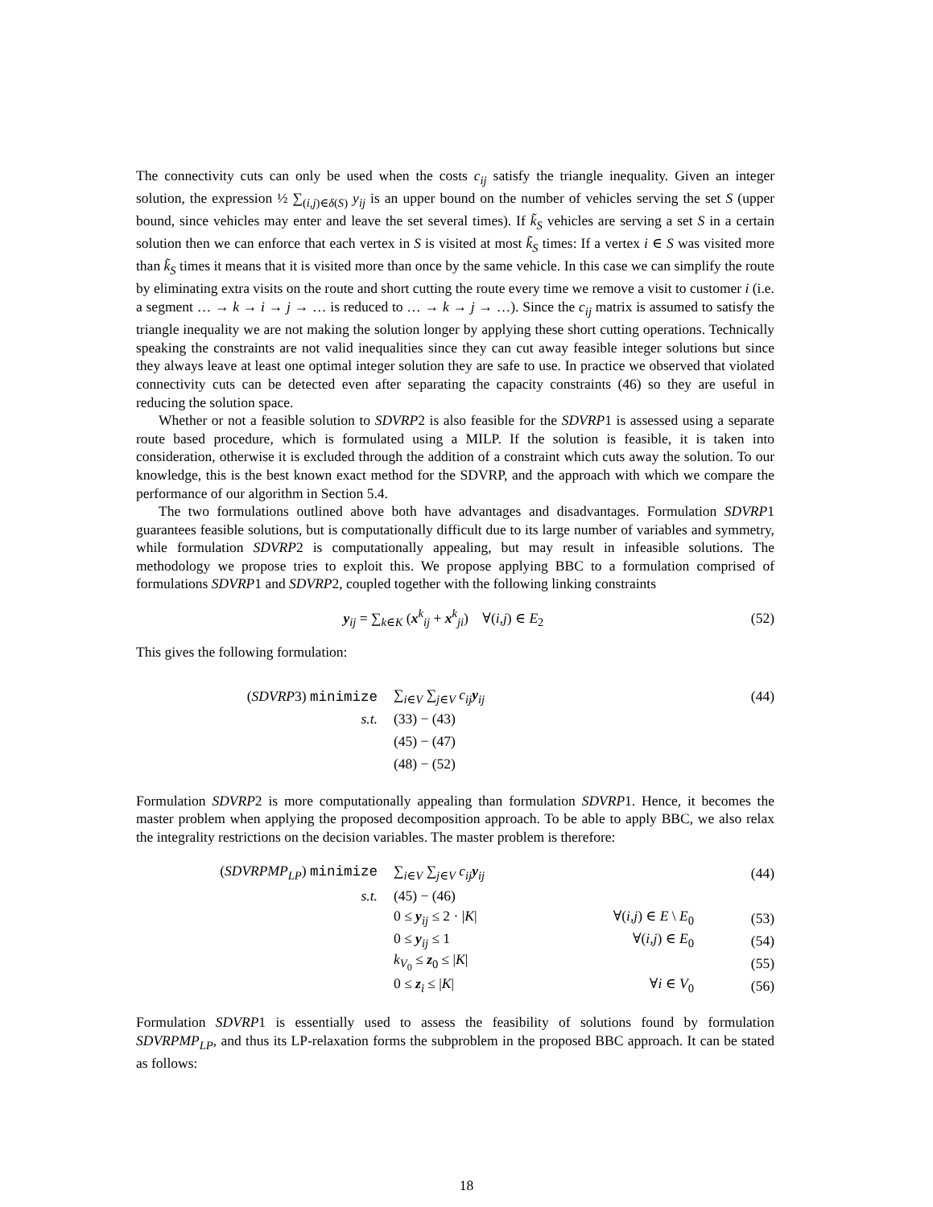The connectivity cuts can only be used when the costs c<sub>ij</sub> satisfy the triangle inequality. Given an integer solution, the expression ½ ∑<sub>(i,j)∈δ(S)</sub> y<sub>ij</sub> is an upper bound on the number of vehicles serving the set S (upper bound, since vehicles may enter and leave the set several times). If k̃<sub>S</sub> vehicles are serving a set S in a certain solution then we can enforce that each vertex in S is visited at most k̃<sub>S</sub> times: If a vertex i ∈ S was visited more than k̃<sub>S</sub> times it means that it is visited more than once by the same vehicle. In this case we can simplify the route by eliminating extra visits on the route and short cutting the route every time we remove a visit to customer i (i.e. a segment … → k → i → j → … is reduced to … → k → j → …). Since the c<sub>ij</sub> matrix is assumed to satisfy the triangle inequality we are not making the solution longer by applying these short cutting operations. Technically speaking the constraints are not valid inequalities since they can cut away feasible integer solutions but since they always leave at least one optimal integer solution they are safe to use. In practice we observed that violated connectivity cuts can be detected even after separating the capacity constraints (46) so they are useful in reducing the solution space.
Whether or not a feasible solution to SDVRP2 is also feasible for the SDVRP1 is assessed using a separate route based procedure, which is formulated using a MILP. If the solution is feasible, it is taken into consideration, otherwise it is excluded through the addition of a constraint which cuts away the solution. To our knowledge, this is the best known exact method for the SDVRP, and the approach with which we compare the performance of our algorithm in Section 5.4.
The two formulations outlined above both have advantages and disadvantages. Formulation SDVRP1 guarantees feasible solutions, but is computationally difficult due to its large number of variables and symmetry, while formulation SDVRP2 is computationally appealing, but may result in infeasible solutions. The methodology we propose tries to exploit this. We propose applying BBC to a formulation comprised of formulations SDVRP1 and SDVRP2, coupled together with the following linking constraints
y<sub>ij</sub> = ∑<sub>k∈K</sub> (x<sup>k</sup><sub>ij</sub> + x<sup>k</sup><sub>ji</sub>) ∀(i,j) ∈ E<sub>2</sub> (52)
This gives the following formulation:
(SDVRP3) minimize ∑<sub>i∈V</sub> ∑<sub>j∈V</sub> c<sub>ij</sub> y<sub>ij</sub> (44)
s.t. (33) − (43)
(45) − (47)
(48) − (52)
Formulation SDVRP2 is more computationally appealing than formulation SDVRP1. Hence, it becomes the master problem when applying the proposed decomposition approach. To be able to apply BBC, we also relax the integrality restrictions on the decision variables. The master problem is therefore:
(SDVRPMP<sub>LP</sub>) minimize ∑<sub>i∈V</sub> ∑<sub>j∈V</sub> c<sub>ij</sub> y<sub>ij</sub> (44)
s.t. (45) − (46)
0 ≤ y<sub>ij</sub> ≤ 2 · |K| ∀(i,j) ∈ E \ E<sub>0</sub> (53)
0 ≤ y<sub>ij</sub> ≤ 1 ∀(i,j) ∈ E<sub>0</sub> (54)
k<sub>V<sub>0</sub></sub> ≤ z<sub>0</sub> ≤ |K| (55)
0 ≤ z<sub>i</sub> ≤ |K| ∀i ∈ V<sub>0</sub> (56)
Formulation SDVRP1 is essentially used to assess the feasibility of solutions found by formulation SDVRPMP<sub>LP</sub>, and thus its LP-relaxation forms the subproblem in the proposed BBC approach. It can be stated as follows:
18